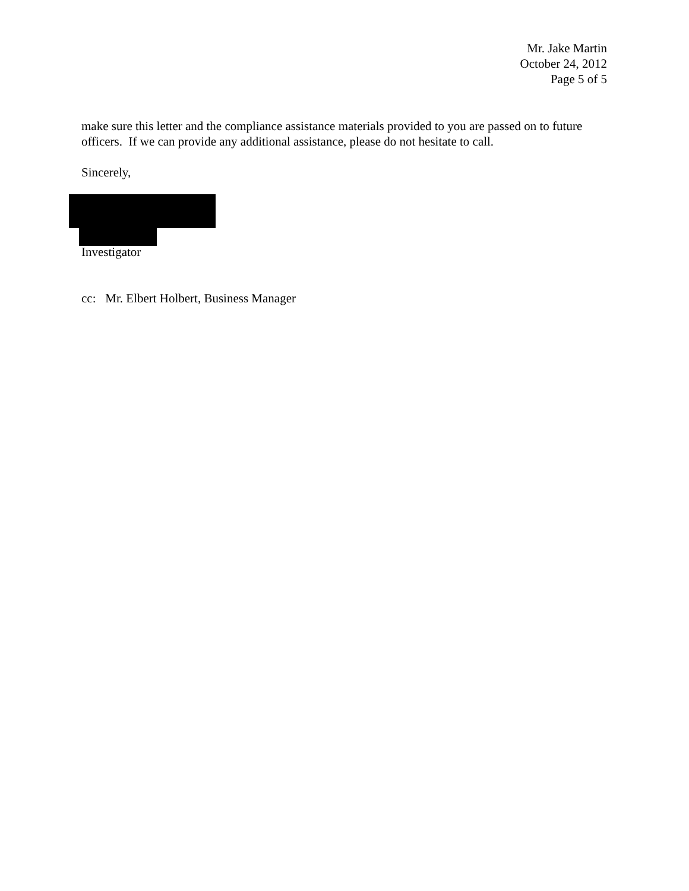Mr. Jake Martin
October 24, 2012
Page 5 of 5
make sure this letter and the compliance assistance materials provided to you are passed on to future officers. If we can provide any additional assistance, please do not hesitate to call.
Sincerely,
Investigator
cc: Mr. Elbert Holbert, Business Manager